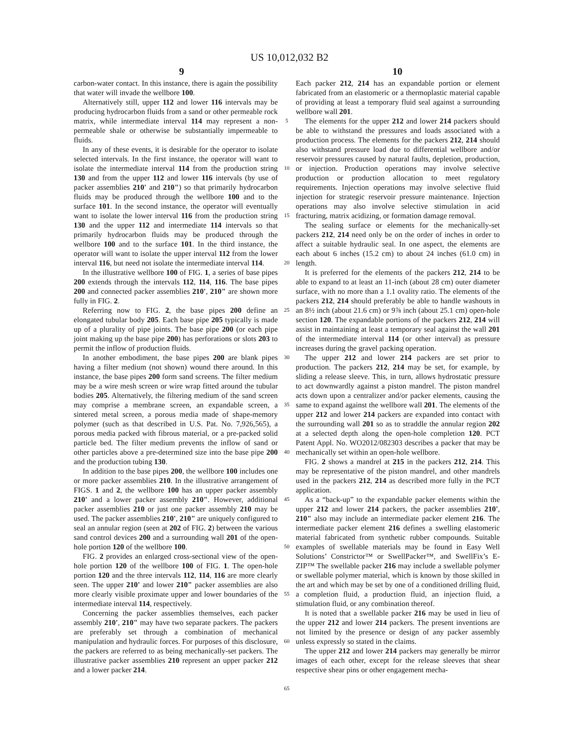US 10,012,032 B2
9 10
carbon-water contact. In this instance, there is again the possibility that water will invade the wellbore 100.
Alternatively still, upper 112 and lower 116 intervals may be producing hydrocarbon fluids from a sand or other permeable rock matrix, while intermediate interval 114 may represent a non-permeable shale or otherwise be substantially impermeable to fluids.
In any of these events, it is desirable for the operator to isolate selected intervals. In the first instance, the operator will want to isolate the intermediate interval 114 from the production string 130 and from the upper 112 and lower 116 intervals (by use of packer assemblies 210' and 210") so that primarily hydrocarbon fluids may be produced through the wellbore 100 and to the surface 101. In the second instance, the operator will eventually want to isolate the lower interval 116 from the production string 130 and the upper 112 and intermediate 114 intervals so that primarily hydrocarbon fluids may be produced through the wellbore 100 and to the surface 101. In the third instance, the operator will want to isolate the upper interval 112 from the lower interval 116, but need not isolate the intermediate interval 114.
In the illustrative wellbore 100 of FIG. 1, a series of base pipes 200 extends through the intervals 112, 114, 116. The base pipes 200 and connected packer assemblies 210', 210" are shown more fully in FIG. 2.
Referring now to FIG. 2, the base pipes 200 define an elongated tubular body 205. Each base pipe 205 typically is made up of a plurality of pipe joints. The base pipe 200 (or each pipe joint making up the base pipe 200) has perforations or slots 203 to permit the inflow of production fluids.
In another embodiment, the base pipes 200 are blank pipes having a filter medium (not shown) wound there around. In this instance, the base pipes 200 form sand screens. The filter medium may be a wire mesh screen or wire wrap fitted around the tubular bodies 205. Alternatively, the filtering medium of the sand screen may comprise a membrane screen, an expandable screen, a sintered metal screen, a porous media made of shape-memory polymer (such as that described in U.S. Pat. No. 7,926,565), a porous media packed with fibrous material, or a pre-packed solid particle bed. The filter medium prevents the inflow of sand or other particles above a pre-determined size into the base pipe 200 and the production tubing 130.
In addition to the base pipes 200, the wellbore 100 includes one or more packer assemblies 210. In the illustrative arrangement of FIGS. 1 and 2, the wellbore 100 has an upper packer assembly 210' and a lower packer assembly 210". However, additional packer assemblies 210 or just one packer assembly 210 may be used. The packer assemblies 210', 210" are uniquely configured to seal an annular region (seen at 202 of FIG. 2) between the various sand control devices 200 and a surrounding wall 201 of the open-hole portion 120 of the wellbore 100.
FIG. 2 provides an enlarged cross-sectional view of the open-hole portion 120 of the wellbore 100 of FIG. 1. The open-hole portion 120 and the three intervals 112, 114, 116 are more clearly seen. The upper 210' and lower 210" packer assemblies are also more clearly visible proximate upper and lower boundaries of the intermediate interval 114, respectively.
Concerning the packer assemblies themselves, each packer assembly 210', 210" may have two separate packers. The packers are preferably set through a combination of mechanical manipulation and hydraulic forces. For purposes of this disclosure, the packers are referred to as being mechanically-set packers. The illustrative packer assemblies 210 represent an upper packer 212 and a lower packer 214.
5
10
15
20
25
30
35
40
45
50
55
60
65
Each packer 212, 214 has an expandable portion or element fabricated from an elastomeric or a thermoplastic material capable of providing at least a temporary fluid seal against a surrounding wellbore wall 201.
The elements for the upper 212 and lower 214 packers should be able to withstand the pressures and loads associated with a production process. The elements for the packers 212, 214 should also withstand pressure load due to differential wellbore and/or reservoir pressures caused by natural faults, depletion, production, or injection. Production operations may involve selective production or production allocation to meet regulatory requirements. Injection operations may involve selective fluid injection for strategic reservoir pressure maintenance. Injection operations may also involve selective stimulation in acid fracturing, matrix acidizing, or formation damage removal.
The sealing surface or elements for the mechanically-set packers 212, 214 need only be on the order of inches in order to affect a suitable hydraulic seal. In one aspect, the elements are each about 6 inches (15.2 cm) to about 24 inches (61.0 cm) in length.
It is preferred for the elements of the packers 212, 214 to be able to expand to at least an 11-inch (about 28 cm) outer diameter surface, with no more than a 1.1 ovality ratio. The elements of the packers 212, 214 should preferably be able to handle washouts in an 8½ inch (about 21.6 cm) or 9⅞ inch (about 25.1 cm) open-hole section 120. The expandable portions of the packers 212, 214 will assist in maintaining at least a temporary seal against the wall 201 of the intermediate interval 114 (or other interval) as pressure increases during the gravel packing operation.
The upper 212 and lower 214 packers are set prior to production. The packers 212, 214 may be set, for example, by sliding a release sleeve. This, in turn, allows hydrostatic pressure to act downwardly against a piston mandrel. The piston mandrel acts down upon a centralizer and/or packer elements, causing the same to expand against the wellbore wall 201. The elements of the upper 212 and lower 214 packers are expanded into contact with the surrounding wall 201 so as to straddle the annular region 202 at a selected depth along the open-hole completion 120. PCT Patent Appl. No. WO2012/082303 describes a packer that may be mechanically set within an open-hole wellbore.
FIG. 2 shows a mandrel at 215 in the packers 212, 214. This may be representative of the piston mandrel, and other mandrels used in the packers 212, 214 as described more fully in the PCT application.
As a “back-up” to the expandable packer elements within the upper 212 and lower 214 packers, the packer assemblies 210', 210" also may include an intermediate packer element 216. The intermediate packer element 216 defines a swelling elastomeric material fabricated from synthetic rubber compounds. Suitable examples of swellable materials may be found in Easy Well Solutions’ Constrictor™ or SwellPacker™, and SwellFix’s E-ZIP™ The swellable packer 216 may include a swellable polymer or swellable polymer material, which is known by those skilled in the art and which may be set by one of a conditioned drilling fluid, a completion fluid, a production fluid, an injection fluid, a stimulation fluid, or any combination thereof.
It is noted that a swellable packer 216 may be used in lieu of the upper 212 and lower 214 packers. The present inventions are not limited by the presence or design of any packer assembly unless expressly so stated in the claims.
The upper 212 and lower 214 packers may generally be mirror images of each other, except for the release sleeves that shear respective shear pins or other engagement mecha-